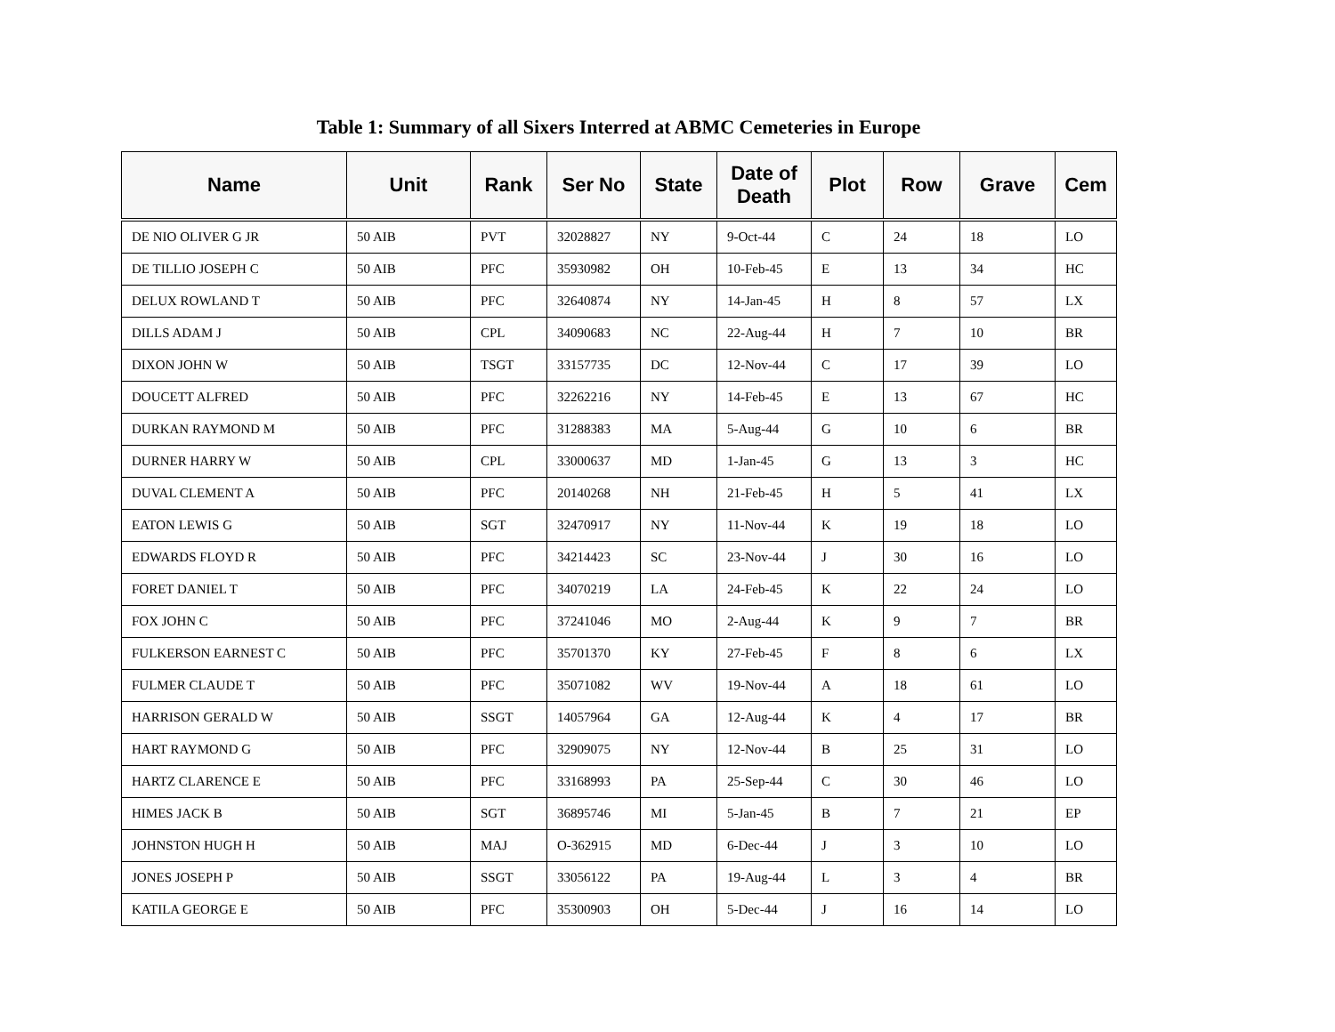Table 1: Summary of all Sixers Interred at ABMC Cemeteries in Europe
| Name | Unit | Rank | Ser No | State | Date of Death | Plot | Row | Grave | Cem |
| --- | --- | --- | --- | --- | --- | --- | --- | --- | --- |
| DE NIO OLIVER G JR | 50 AIB | PVT | 32028827 | NY | 9-Oct-44 | C | 24 | 18 | LO |
| DE TILLIO JOSEPH C | 50 AIB | PFC | 35930982 | OH | 10-Feb-45 | E | 13 | 34 | HC |
| DELUX ROWLAND T | 50 AIB | PFC | 32640874 | NY | 14-Jan-45 | H | 8 | 57 | LX |
| DILLS ADAM J | 50 AIB | CPL | 34090683 | NC | 22-Aug-44 | H | 7 | 10 | BR |
| DIXON JOHN W | 50 AIB | TSGT | 33157735 | DC | 12-Nov-44 | C | 17 | 39 | LO |
| DOUCETT ALFRED | 50 AIB | PFC | 32262216 | NY | 14-Feb-45 | E | 13 | 67 | HC |
| DURKAN RAYMOND M | 50 AIB | PFC | 31288383 | MA | 5-Aug-44 | G | 10 | 6 | BR |
| DURNER HARRY W | 50 AIB | CPL | 33000637 | MD | 1-Jan-45 | G | 13 | 3 | HC |
| DUVAL CLEMENT A | 50 AIB | PFC | 20140268 | NH | 21-Feb-45 | H | 5 | 41 | LX |
| EATON LEWIS G | 50 AIB | SGT | 32470917 | NY | 11-Nov-44 | K | 19 | 18 | LO |
| EDWARDS FLOYD R | 50 AIB | PFC | 34214423 | SC | 23-Nov-44 | J | 30 | 16 | LO |
| FORET DANIEL T | 50 AIB | PFC | 34070219 | LA | 24-Feb-45 | K | 22 | 24 | LO |
| FOX JOHN C | 50 AIB | PFC | 37241046 | MO | 2-Aug-44 | K | 9 | 7 | BR |
| FULKERSON EARNEST C | 50 AIB | PFC | 35701370 | KY | 27-Feb-45 | F | 8 | 6 | LX |
| FULMER CLAUDE T | 50 AIB | PFC | 35071082 | WV | 19-Nov-44 | A | 18 | 61 | LO |
| HARRISON GERALD W | 50 AIB | SSGT | 14057964 | GA | 12-Aug-44 | K | 4 | 17 | BR |
| HART RAYMOND G | 50 AIB | PFC | 32909075 | NY | 12-Nov-44 | B | 25 | 31 | LO |
| HARTZ CLARENCE E | 50 AIB | PFC | 33168993 | PA | 25-Sep-44 | C | 30 | 46 | LO |
| HIMES JACK B | 50 AIB | SGT | 36895746 | MI | 5-Jan-45 | B | 7 | 21 | EP |
| JOHNSTON HUGH H | 50 AIB | MAJ | O-362915 | MD | 6-Dec-44 | J | 3 | 10 | LO |
| JONES JOSEPH P | 50 AIB | SSGT | 33056122 | PA | 19-Aug-44 | L | 3 | 4 | BR |
| KATILA GEORGE E | 50 AIB | PFC | 35300903 | OH | 5-Dec-44 | J | 16 | 14 | LO |